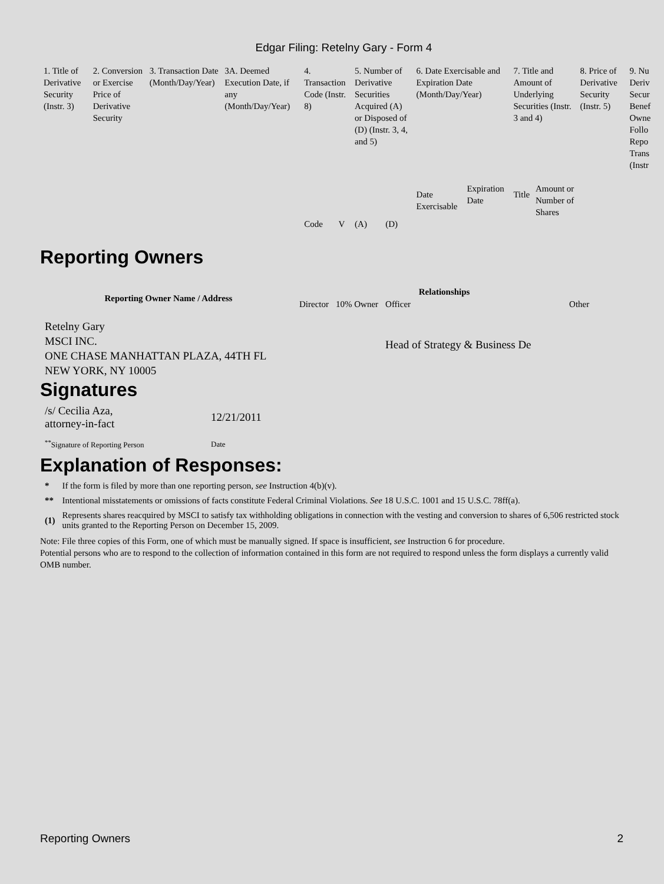Edgar Filing: Retelny Gary - Form 4
| 1. Title of Derivative Security (Instr. 3) | 2. Conversion or Exercise Price of Derivative Security | 3. Transaction Date (Month/Day/Year) | 3A. Deemed Execution Date, if any (Month/Day/Year) | 4. Transaction Code (Instr. 8) | | 5. Number of Derivative Securities Acquired (A) or Disposed of (D) (Instr. 3, 4, and 5) | | 6. Date Exercisable and Expiration Date (Month/Day/Year) | | 7. Title and Amount of Underlying Securities (Instr. 3 and 4) | | 8. Price of Derivative Security (Instr. 5) | 9. Nu Deriv Secur Benef Owne Follo Repo Trans (Instr |
| | | | | | | | | Date Exercisable | Expiration Date | Title | Amount or Number of Shares | | |
| | | | | Code | V | (A) | (D) | | | | | | |
Reporting Owners
| Reporting Owner Name / Address | Relationships | | | |
| --- | --- | --- | --- | --- |
| | Director | 10% Owner | Officer | Other |
| Retelny Gary MSCI INC. ONE CHASE MANHATTAN PLAZA, 44TH FL NEW YORK, NY 10005 | | | Head of Strategy & Business De | |
Signatures
| /s/ Cecilia Aza, attorney-in-fact | 12/21/2011 |
| <sup>**</sup> Signature of Reporting Person | Date |
Explanation of Responses:
| * | If the form is filed by more than one reporting person, see Instruction 4(b)(v). |
| ** | Intentional misstatements or omissions of facts constitute Federal Criminal Violations. See 18 U.S.C. 1001 and 15 U.S.C. 78ff(a). |
| (1) | Represents shares reacquired by MSCI to satisfy tax withholding obligations in connection with the vesting and conversion to shares of 6,506 restricted stock units granted to the Reporting Person on December 15, 2009. |
Note: File three copies of this Form, one of which must be manually signed. If space is insufficient, see Instruction 6 for procedure.
Potential persons who are to respond to the collection of information contained in this form are not required to respond unless the form displays a currently valid OMB number.
Reporting Owners 2